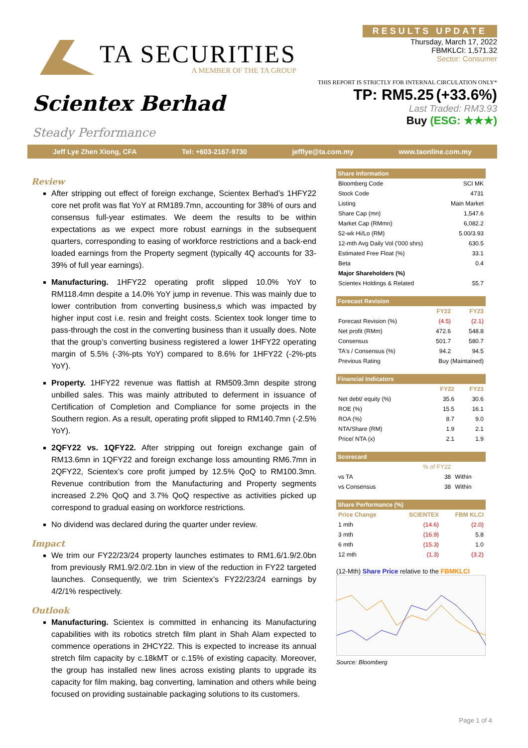TA SECURITIES
A MEMBER OF THE TA GROUP
RESULTS UPDATE
Thursday, March 17, 2022
FBMKLCI: 1,571.32
Sector: Consumer
THIS REPORT IS STRICTLY FOR INTERNAL CIRCULATION ONLY*
Scientex Berhad
Steady Performance
TP: RM5.25 (+33.6%)
Last Traded: RM3.93
Buy (ESG: ★★★)
Jeff Lye Zhen Xiong, CFA Tel: +603-2167-9730 jefflye@ta.com.my www.taonline.com.my
Review
After stripping out effect of foreign exchange, Scientex Berhad’s 1HFY22 core net profit was flat YoY at RM189.7mn, accounting for 38% of ours and consensus full-year estimates. We deem the results to be within expectations as we expect more robust earnings in the subsequent quarters, corresponding to easing of workforce restrictions and a back-end loaded earnings from the Property segment (typically 4Q accounts for 33-39% of full year earnings).
Manufacturing. 1HFY22 operating profit slipped 10.0% YoY to RM118.4mn despite a 14.0% YoY jump in revenue. This was mainly due to lower contribution from converting business,s which was impacted by higher input cost i.e. resin and freight costs. Scientex took longer time to pass-through the cost in the converting business than it usually does. Note that the group’s converting business registered a lower 1HFY22 operating margin of 5.5% (-3%-pts YoY) compared to 8.6% for 1HFY22 (-2%-pts YoY).
Property. 1HFY22 revenue was flattish at RM509.3mn despite strong unbilled sales. This was mainly attributed to deferment in issuance of Certification of Completion and Compliance for some projects in the Southern region. As a result, operating profit slipped to RM140.7mn (-2.5% YoY).
2QFY22 vs. 1QFY22. After stripping out foreign exchange gain of RM13.6mn in 1QFY22 and foreign exchange loss amounting RM6.7mn in 2QFY22, Scientex’s core profit jumped by 12.5% QoQ to RM100.3mn. Revenue contribution from the Manufacturing and Property segments increased 2.2% QoQ and 3.7% QoQ respective as activities picked up correspond to gradual easing on workforce restrictions.
No dividend was declared during the quarter under review.
Impact
We trim our FY22/23/24 property launches estimates to RM1.6/1.9/2.0bn from previously RM1.9/2.0/2.1bn in view of the reduction in FY22 targeted launches. Consequently, we trim Scientex’s FY22/23/24 earnings by 4/2/1% respectively.
Outlook
Manufacturing. Scientex is committed in enhancing its Manufacturing capabilities with its robotics stretch film plant in Shah Alam expected to commence operations in 2HCY22. This is expected to increase its annual stretch film capacity by c.18kMT or c.15% of existing capacity. Moreover, the group has installed new lines across existing plants to upgrade its capacity for film making, bag converting, lamination and others while being focused on providing sustainable packaging solutions to its customers.
| Share Information | |
| --- | --- |
| Bloomberg Code | SCI MK |
| Stock Code | 4731 |
| Listing | Main Market |
| Share Cap (mn) | 1,547.6 |
| Market Cap (RMmn) | 6,082.2 |
| 52-wk Hi/Lo (RM) | 5.00/3.93 |
| 12-mth Avg Daily Vol ('000 shrs) | 630.5 |
| Estimated Free Float (%) | 33.1 |
| Beta | 0.4 |
| Major Shareholders (%) | |
| Scientex Holdings & Related | 55.7 |
| Forecast Revision | | |
| --- | --- | --- |
| | FY22 | FY23 |
| Forecast Revision (%) | (4.5) | (2.1) |
| Net profit (RMm) | 472.6 | 548.8 |
| Consensus | 501.7 | 580.7 |
| TA's / Consensus (%) | 94.2 | 94.5 |
| Previous Rating | Buy (Maintained) | |
| Financial Indicators | | |
| --- | --- | --- |
| | FY22 | FY23 |
| Net debt/ equity (%) | 35.6 | 30.6 |
| ROE (%) | 15.5 | 16.1 |
| ROA (%) | 8.7 | 9.0 |
| NTA/Share (RM) | 1.9 | 2.1 |
| Price/ NTA (x) | 2.1 | 1.9 |
| Scorecard | | |
| --- | --- | --- |
| | % of FY22 | |
| vs TA | 38 | Within |
| vs Consensus | 38 | Within |
| Share Performance (%) | | |
| --- | --- | --- |
| Price Change | SCIENTEX | FBM KLCI |
| 1 mth | (14.6) | (2.0) |
| 3 mth | (16.9) | 5.8 |
| 6 mth | (15.3) | 1.0 |
| 12 mth | (1.3) | (3.2) |
(12-Mth) Share Price relative to the FBMKLCI
Source: Bloomberg
Page 1 of 4